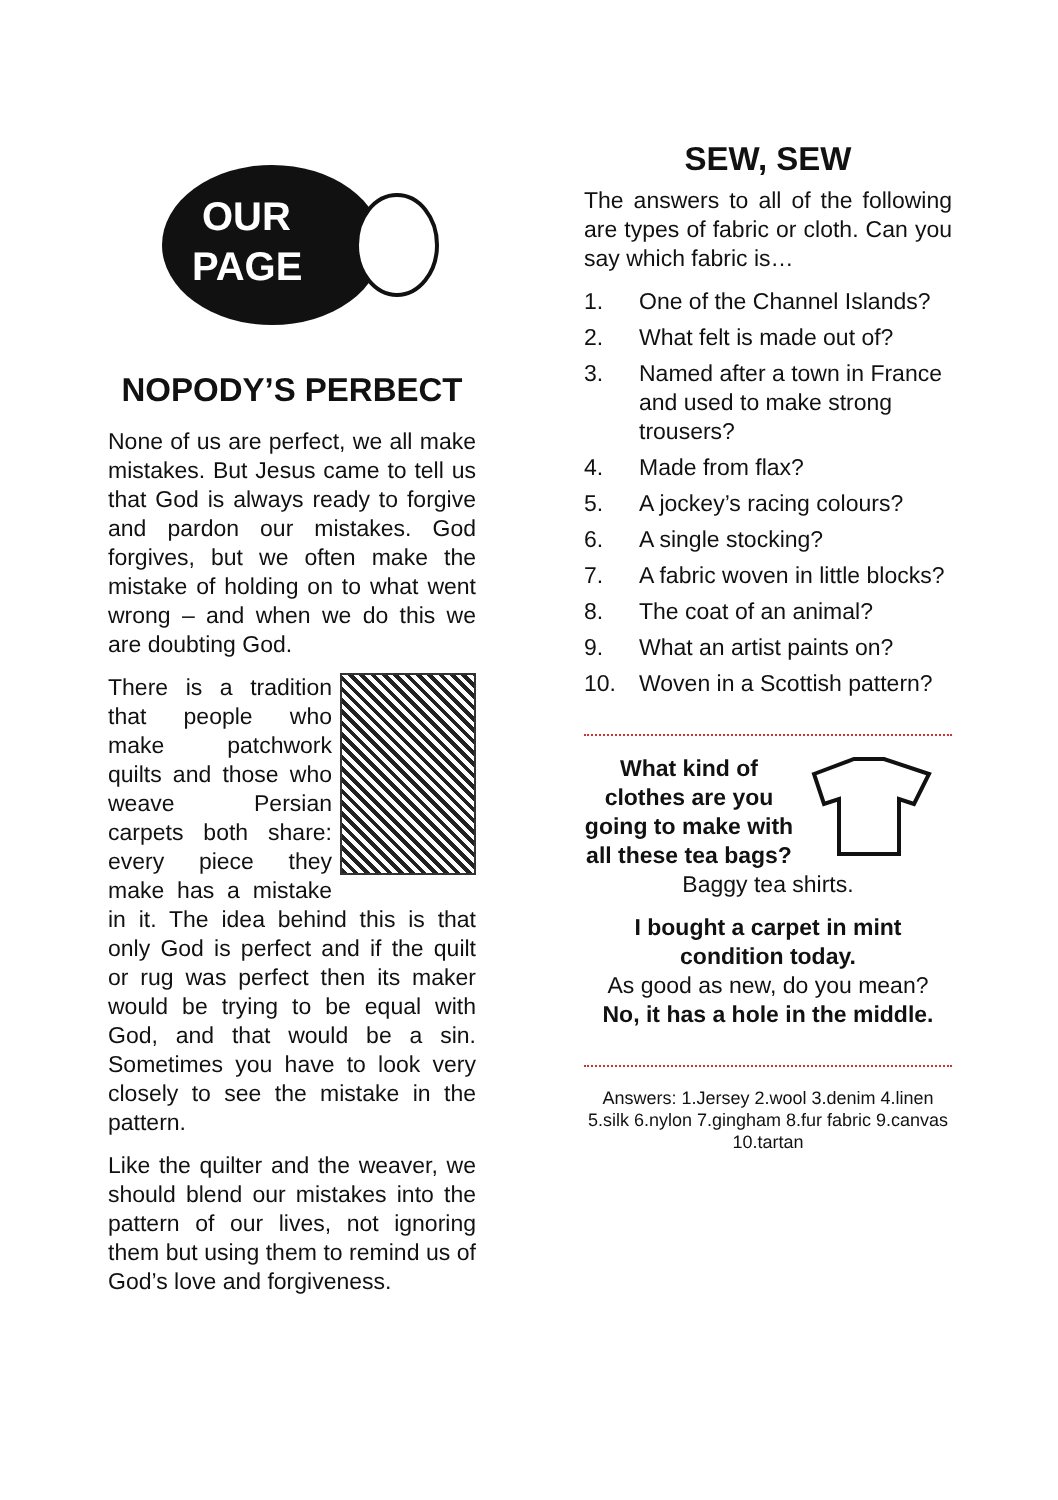OUR
PAGE
NOPODY’S PERBECT
None of us are perfect, we all make mistakes. But Jesus came to tell us that God is always ready to forgive and pardon our mistakes. God forgives, but we often make the mistake of holding on to what went wrong – and when we do this we are doubting God.
There is a tradition that people who make patchwork quilts and those who weave Persian carpets both share: every piece they make has a mistake in it. The idea behind this is that only God is perfect and if the quilt or rug was perfect then its maker would be trying to be equal with God, and that would be a sin. Sometimes you have to look very closely to see the mistake in the pattern.
Like the quilter and the weaver, we should blend our mistakes into the pattern of our lives, not ignoring them but using them to remind us of God’s love and forgiveness.
SEW, SEW
The answers to all of the following are types of fabric or cloth. Can you say which fabric is…
1. One of the Channel Islands?
2. What felt is made out of?
3. Named after a town in France and used to make strong trousers?
4. Made from flax?
5. A jockey’s racing colours?
6. A single stocking?
7. A fabric woven in little blocks?
8. The coat of an animal?
9. What an artist paints on?
10. Woven in a Scottish pattern?
What kind of clothes are you going to make with all these tea bags?
Baggy tea shirts.
I bought a carpet in mint condition today.
As good as new, do you mean?
No, it has a hole in the middle.
Answers: 1.Jersey 2.wool 3.denim 4.linen 5.silk 6.nylon 7.gingham 8.fur fabric 9.canvas 10.tartan